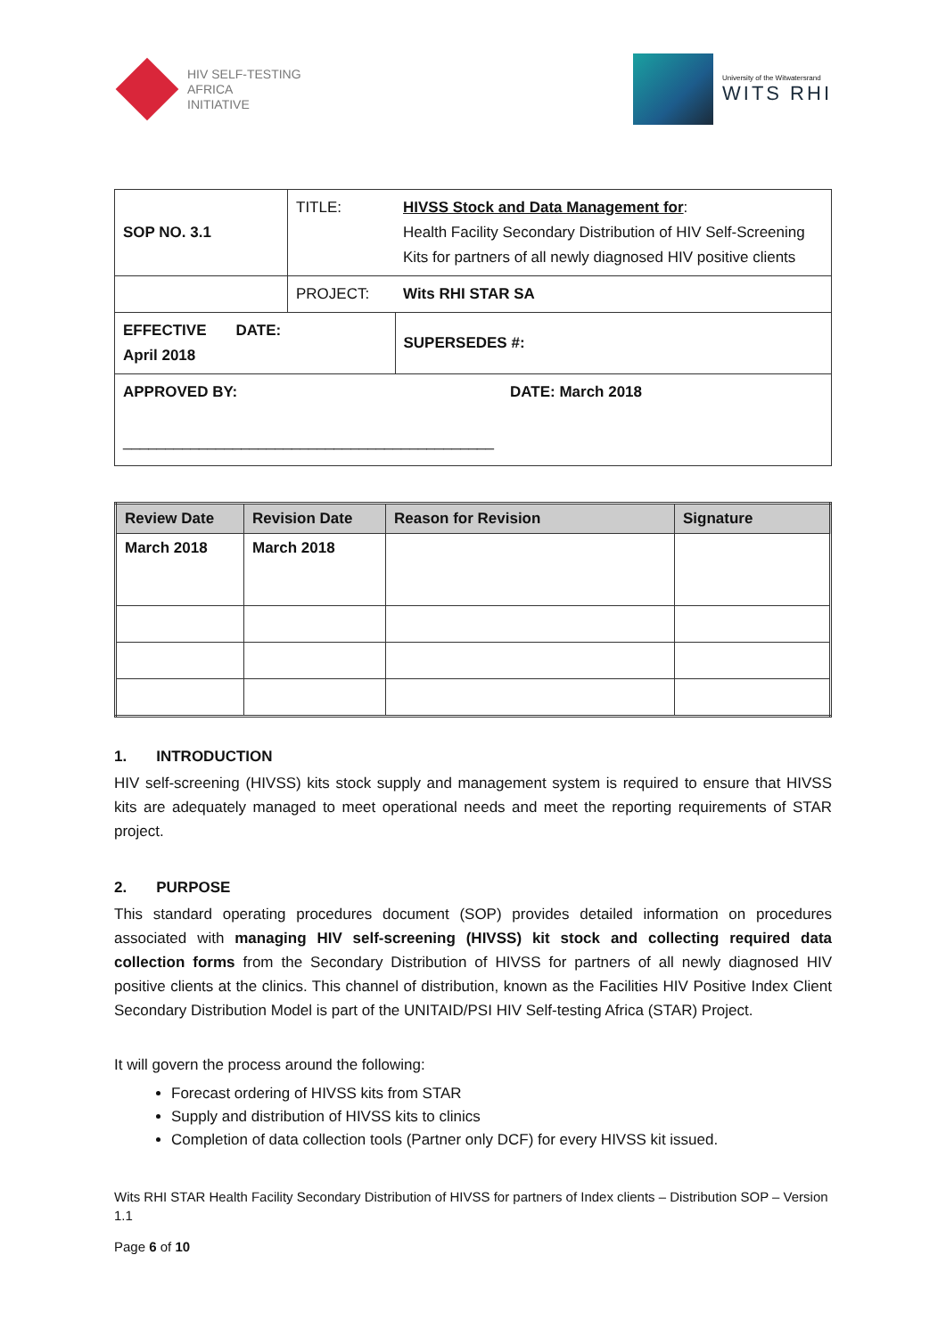HIV SELF-TESTING
AFRICA
INITIATIVE
University of the Witwatersrand
WITS RHI
| SOP NO. 3.1 | TITLE: | HIVSS Stock and Data Management for : Health Facility Secondary Distribution of HIV Self-Screening Kits for partners of all newly diagnosed HIV positive clients | |
| | PROJECT: | Wits RHI STAR SA | |
| EFFECTIVE DATE: April 2018 | | SUPERSEDES #: | |
| APPROVED BY: ____________________________________________ | | | DATE: March 2018 |
| Review Date | Revision Date | Reason for Revision | Signature |
| --- | --- | --- | --- |
| March 2018 | March 2018 | | |
1. INTRODUCTION
HIV self-screening (HIVSS) kits stock supply and management system is required to ensure that HIVSS kits are adequately managed to meet operational needs and meet the reporting requirements of STAR project.
2. PURPOSE
This standard operating procedures document (SOP) provides detailed information on procedures associated with managing HIV self-screening (HIVSS) kit stock and collecting required data collection forms from the Secondary Distribution of HIVSS for partners of all newly diagnosed HIV positive clients at the clinics. This channel of distribution, known as the Facilities HIV Positive Index Client Secondary Distribution Model is part of the UNITAID/PSI HIV Self-testing Africa (STAR) Project.
It will govern the process around the following:
Forecast ordering of HIVSS kits from STAR
Supply and distribution of HIVSS kits to clinics
Completion of data collection tools (Partner only DCF) for every HIVSS kit issued.
Wits RHI STAR Health Facility Secondary Distribution of HIVSS for partners of Index clients – Distribution SOP – Version 1.1
Page 6 of 10